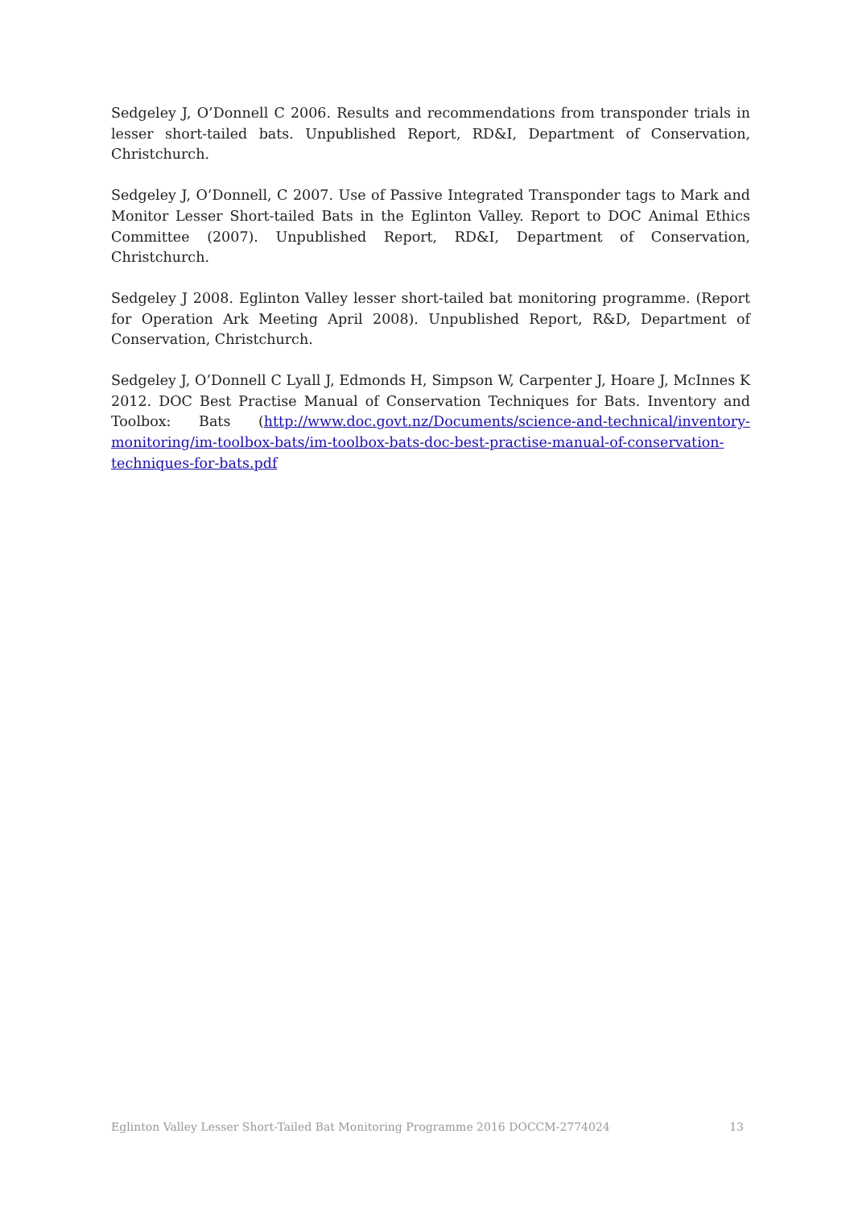Sedgeley J, O’Donnell C 2006. Results and recommendations from transponder trials in lesser short-tailed bats. Unpublished Report, RD&I, Department of Conservation, Christchurch.
Sedgeley J, O’Donnell, C 2007. Use of Passive Integrated Transponder tags to Mark and Monitor Lesser Short-tailed Bats in the Eglinton Valley. Report to DOC Animal Ethics Committee (2007). Unpublished Report, RD&I, Department of Conservation, Christchurch.
Sedgeley J 2008. Eglinton Valley lesser short-tailed bat monitoring programme. (Report for Operation Ark Meeting April 2008). Unpublished Report, R&D, Department of Conservation, Christchurch.
Sedgeley J, O’Donnell C Lyall J, Edmonds H, Simpson W, Carpenter J, Hoare J, McInnes K 2012. DOC Best Practise Manual of Conservation Techniques for Bats. Inventory and Toolbox: Bats (http://www.doc.govt.nz/Documents/science-and-technical/inventory-monitoring/im-toolbox-bats/im-toolbox-bats-doc-best-practise-manual-of-conservation-techniques-for-bats.pdf
Eglinton Valley Lesser Short-Tailed Bat Monitoring Programme 2016 DOCCM-2774024 13